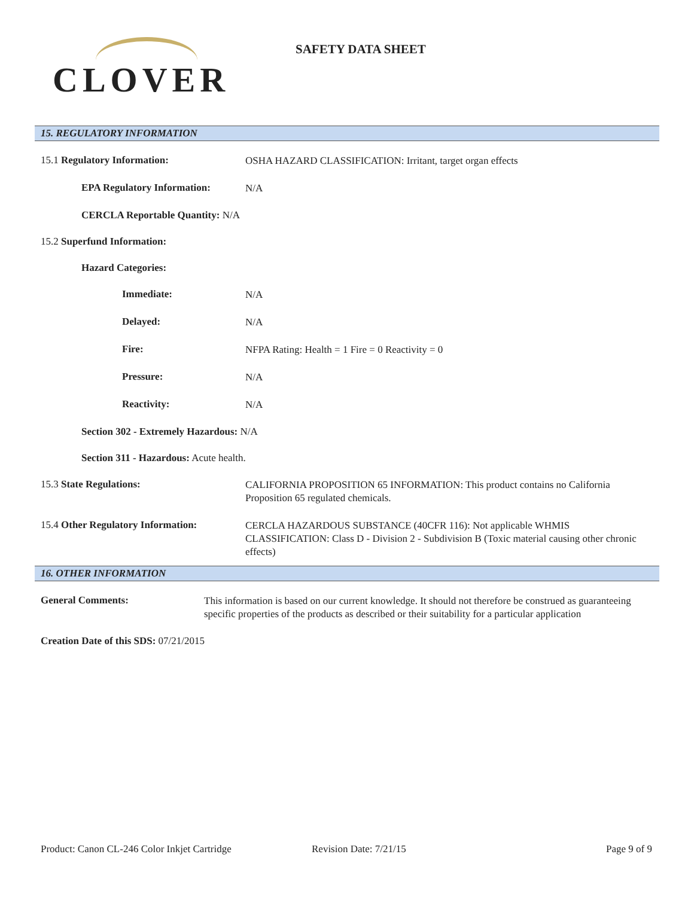CLOVER
SAFETY DATA SHEET
15. REGULATORY INFORMATION
15.1 Regulatory Information:
OSHA HAZARD CLASSIFICATION: Irritant, target organ effects
EPA Regulatory Information:
N/A
CERCLA Reportable Quantity: N/A
15.2 Superfund Information:
Hazard Categories:
Immediate:
N/A
Delayed:
N/A
Fire:
NFPA Rating: Health = 1 Fire = 0 Reactivity = 0
Pressure:
N/A
Reactivity:
N/A
Section 302 - Extremely Hazardous: N/A
Section 311 - Hazardous: Acute health.
15.3 State Regulations:
CALIFORNIA PROPOSITION 65 INFORMATION: This product contains no California Proposition 65 regulated chemicals.
15.4 Other Regulatory Information:
CERCLA HAZARDOUS SUBSTANCE (40CFR 116): Not applicable WHMIS CLASSIFICATION: Class D - Division 2 - Subdivision B (Toxic material causing other chronic effects)
16. OTHER INFORMATION
General Comments:
This information is based on our current knowledge. It should not therefore be construed as guaranteeing specific properties of the products as described or their suitability for a particular application
Creation Date of this SDS: 07/21/2015
Product: Canon CL-246 Color Inkjet Cartridge Revision Date: 7/21/15 Page 9 of 9